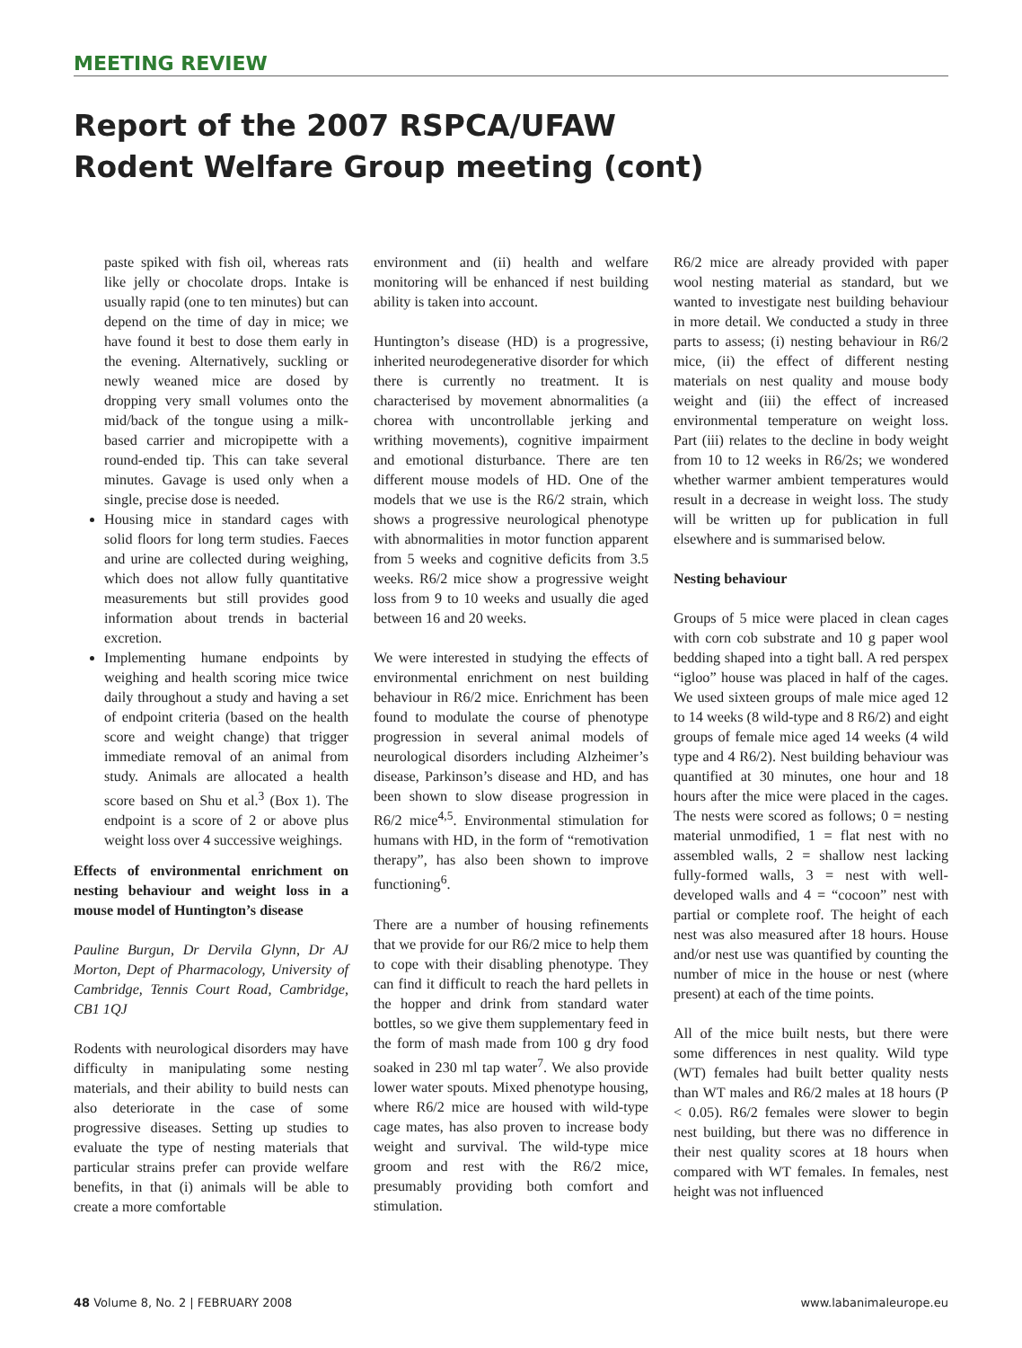MEETING REVIEW
Report of the 2007 RSPCA/UFAW
Rodent Welfare Group meeting (cont)
paste spiked with fish oil, whereas rats like jelly or chocolate drops. Intake is usually rapid (one to ten minutes) but can depend on the time of day in mice; we have found it best to dose them early in the evening. Alternatively, suckling or newly weaned mice are dosed by dropping very small volumes onto the mid/back of the tongue using a milk-based carrier and micropipette with a round-ended tip. This can take several minutes. Gavage is used only when a single, precise dose is needed.
Housing mice in standard cages with solid floors for long term studies. Faeces and urine are collected during weighing, which does not allow fully quantitative measurements but still provides good information about trends in bacterial excretion.
Implementing humane endpoints by weighing and health scoring mice twice daily throughout a study and having a set of endpoint criteria (based on the health score and weight change) that trigger immediate removal of an animal from study. Animals are allocated a health score based on Shu et al.<sup>3</sup> (Box 1). The endpoint is a score of 2 or above plus weight loss over 4 successive weighings.
Effects of environmental enrichment on nesting behaviour and weight loss in a mouse model of Huntington’s disease
Pauline Burgun, Dr Dervila Glynn, Dr AJ Morton, Dept of Pharmacology, University of Cambridge, Tennis Court Road, Cambridge, CB1 1QJ
Rodents with neurological disorders may have difficulty in manipulating some nesting materials, and their ability to build nests can also deteriorate in the case of some progressive diseases. Setting up studies to evaluate the type of nesting materials that particular strains prefer can provide welfare benefits, in that (i) animals will be able to create a more comfortable
environment and (ii) health and welfare monitoring will be enhanced if nest building ability is taken into account.
Huntington’s disease (HD) is a progressive, inherited neurodegenerative disorder for which there is currently no treatment. It is characterised by movement abnormalities (a chorea with uncontrollable jerking and writhing movements), cognitive impairment and emotional disturbance. There are ten different mouse models of HD. One of the models that we use is the R6/2 strain, which shows a progressive neurological phenotype with abnormalities in motor function apparent from 5 weeks and cognitive deficits from 3.5 weeks. R6/2 mice show a progressive weight loss from 9 to 10 weeks and usually die aged between 16 and 20 weeks.
We were interested in studying the effects of environmental enrichment on nest building behaviour in R6/2 mice. Enrichment has been found to modulate the course of phenotype progression in several animal models of neurological disorders including Alzheimer’s disease, Parkinson’s disease and HD, and has been shown to slow disease progression in R6/2 mice<sup>4,5</sup>. Environmental stimulation for humans with HD, in the form of “remotivation therapy”, has also been shown to improve functioning<sup>6</sup>.
There are a number of housing refinements that we provide for our R6/2 mice to help them to cope with their disabling phenotype. They can find it difficult to reach the hard pellets in the hopper and drink from standard water bottles, so we give them supplementary feed in the form of mash made from 100 g dry food soaked in 230 ml tap water<sup>7</sup>. We also provide lower water spouts. Mixed phenotype housing, where R6/2 mice are housed with wild-type cage mates, has also proven to increase body weight and survival. The wild-type mice groom and rest with the R6/2 mice, presumably providing both comfort and stimulation.
R6/2 mice are already provided with paper wool nesting material as standard, but we wanted to investigate nest building behaviour in more detail. We conducted a study in three parts to assess; (i) nesting behaviour in R6/2 mice, (ii) the effect of different nesting materials on nest quality and mouse body weight and (iii) the effect of increased environmental temperature on weight loss. Part (iii) relates to the decline in body weight from 10 to 12 weeks in R6/2s; we wondered whether warmer ambient temperatures would result in a decrease in weight loss. The study will be written up for publication in full elsewhere and is summarised below.
Nesting behaviour
Groups of 5 mice were placed in clean cages with corn cob substrate and 10 g paper wool bedding shaped into a tight ball. A red perspex “igloo” house was placed in half of the cages. We used sixteen groups of male mice aged 12 to 14 weeks (8 wild-type and 8 R6/2) and eight groups of female mice aged 14 weeks (4 wild type and 4 R6/2). Nest building behaviour was quantified at 30 minutes, one hour and 18 hours after the mice were placed in the cages. The nests were scored as follows; 0 = nesting material unmodified, 1 = flat nest with no assembled walls, 2 = shallow nest lacking fully-formed walls, 3 = nest with well-developed walls and 4 = “cocoon” nest with partial or complete roof. The height of each nest was also measured after 18 hours. House and/or nest use was quantified by counting the number of mice in the house or nest (where present) at each of the time points.
All of the mice built nests, but there were some differences in nest quality. Wild type (WT) females had built better quality nests than WT males and R6/2 males at 18 hours (P < 0.05). R6/2 females were slower to begin nest building, but there was no difference in their nest quality scores at 18 hours when compared with WT females. In females, nest height was not influenced
48 Volume 8, No. 2 | FEBRUARY 2008 www.labanimaleurope.eu